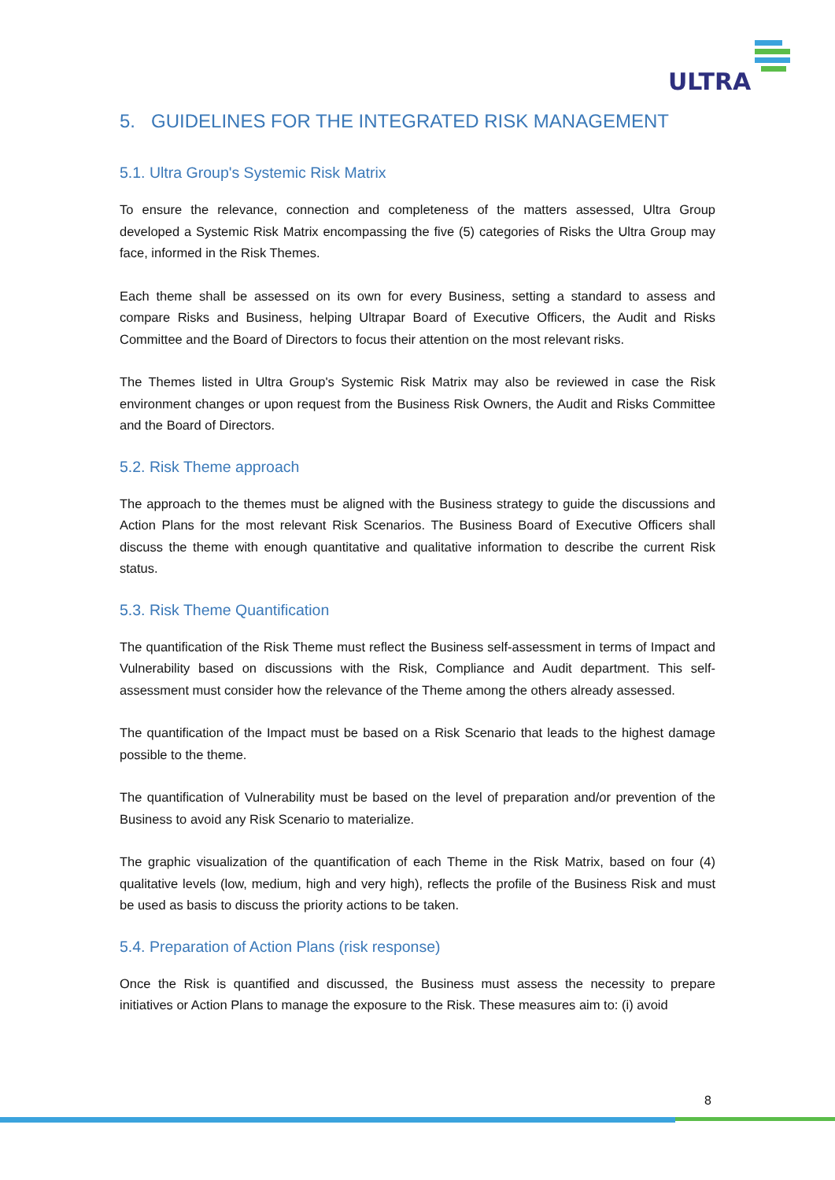ULTRA
5. GUIDELINES FOR THE INTEGRATED RISK MANAGEMENT
5.1. Ultra Group's Systemic Risk Matrix
To ensure the relevance, connection and completeness of the matters assessed, Ultra Group developed a Systemic Risk Matrix encompassing the five (5) categories of Risks the Ultra Group may face, informed in the Risk Themes.
Each theme shall be assessed on its own for every Business, setting a standard to assess and compare Risks and Business, helping Ultrapar Board of Executive Officers, the Audit and Risks Committee and the Board of Directors to focus their attention on the most relevant risks.
The Themes listed in Ultra Group's Systemic Risk Matrix may also be reviewed in case the Risk environment changes or upon request from the Business Risk Owners, the Audit and Risks Committee and the Board of Directors.
5.2. Risk Theme approach
The approach to the themes must be aligned with the Business strategy to guide the discussions and Action Plans for the most relevant Risk Scenarios. The Business Board of Executive Officers shall discuss the theme with enough quantitative and qualitative information to describe the current Risk status.
5.3. Risk Theme Quantification
The quantification of the Risk Theme must reflect the Business self-assessment in terms of Impact and Vulnerability based on discussions with the Risk, Compliance and Audit department. This self-assessment must consider how the relevance of the Theme among the others already assessed.
The quantification of the Impact must be based on a Risk Scenario that leads to the highest damage possible to the theme.
The quantification of Vulnerability must be based on the level of preparation and/or prevention of the Business to avoid any Risk Scenario to materialize.
The graphic visualization of the quantification of each Theme in the Risk Matrix, based on four (4) qualitative levels (low, medium, high and very high), reflects the profile of the Business Risk and must be used as basis to discuss the priority actions to be taken.
5.4. Preparation of Action Plans (risk response)
Once the Risk is quantified and discussed, the Business must assess the necessity to prepare initiatives or Action Plans to manage the exposure to the Risk. These measures aim to: (i) avoid
8